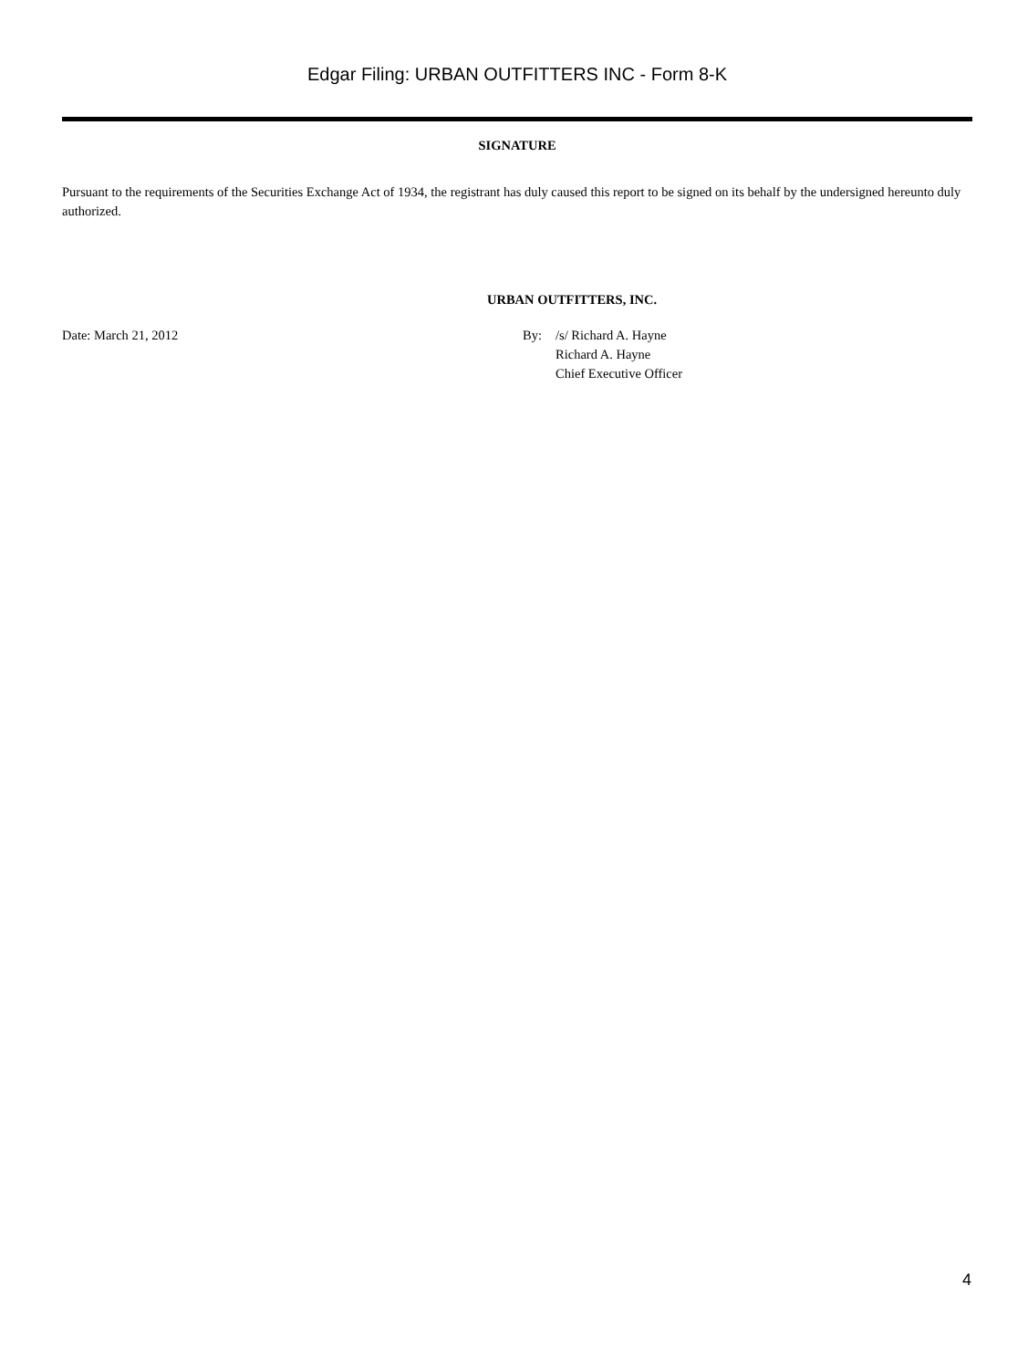Edgar Filing: URBAN OUTFITTERS INC - Form 8-K
SIGNATURE
Pursuant to the requirements of the Securities Exchange Act of 1934, the registrant has duly caused this report to be signed on its behalf by the undersigned hereunto duly authorized.
URBAN OUTFITTERS, INC.
Date: March 21, 2012 By: /s/ Richard A. Hayne
Richard A. Hayne
Chief Executive Officer
4